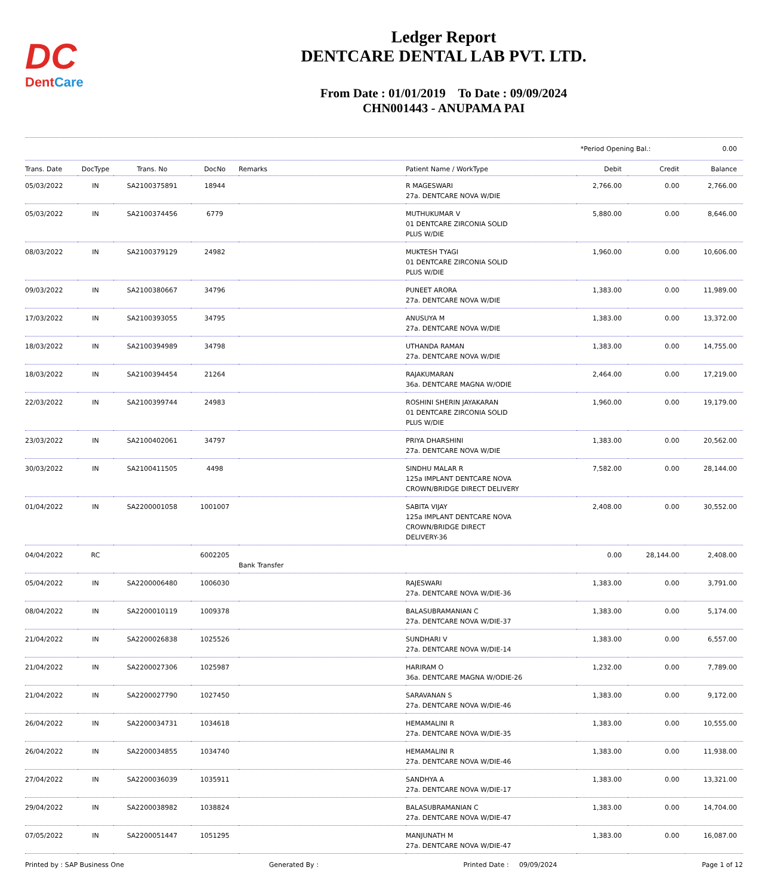DC
DentCare
Ledger Report
DENTCARE DENTAL LAB PVT. LTD.
From Date : 01/01/2019 To Date : 09/09/2024
CHN001443 - ANUPAMA PAI
*Period Opening Bal.: 0.00
| Trans. Date | DocType | Trans. No | DocNo | Remarks | Patient Name / WorkType | Debit | Credit | Balance |
| --- | --- | --- | --- | --- | --- | --- | --- | --- |
| 05/03/2022 | IN | SA2100375891 | 18944 | | R MAGESWARI 27a. DENTCARE NOVA W/DIE | 2,766.00 | 0.00 | 2,766.00 |
| 05/03/2022 | IN | SA2100374456 | 6779 | | MUTHUKUMAR V 01 DENTCARE ZIRCONIA SOLID PLUS W/DIE | 5,880.00 | 0.00 | 8,646.00 |
| 08/03/2022 | IN | SA2100379129 | 24982 | | MUKTESH TYAGI 01 DENTCARE ZIRCONIA SOLID PLUS W/DIE | 1,960.00 | 0.00 | 10,606.00 |
| 09/03/2022 | IN | SA2100380667 | 34796 | | PUNEET ARORA 27a. DENTCARE NOVA W/DIE | 1,383.00 | 0.00 | 11,989.00 |
| 17/03/2022 | IN | SA2100393055 | 34795 | | ANUSUYA M 27a. DENTCARE NOVA W/DIE | 1,383.00 | 0.00 | 13,372.00 |
| 18/03/2022 | IN | SA2100394989 | 34798 | | UTHANDA RAMAN 27a. DENTCARE NOVA W/DIE | 1,383.00 | 0.00 | 14,755.00 |
| 18/03/2022 | IN | SA2100394454 | 21264 | | RAJAKUMARAN 36a. DENTCARE MAGNA W/ODIE | 2,464.00 | 0.00 | 17,219.00 |
| 22/03/2022 | IN | SA2100399744 | 24983 | | ROSHINI SHERIN JAYAKARAN 01 DENTCARE ZIRCONIA SOLID PLUS W/DIE | 1,960.00 | 0.00 | 19,179.00 |
| 23/03/2022 | IN | SA2100402061 | 34797 | | PRIYA DHARSHINI 27a. DENTCARE NOVA W/DIE | 1,383.00 | 0.00 | 20,562.00 |
| 30/03/2022 | IN | SA2100411505 | 4498 | | SINDHU MALAR R 125a IMPLANT DENTCARE NOVA CROWN/BRIDGE DIRECT DELIVERY | 7,582.00 | 0.00 | 28,144.00 |
| 01/04/2022 | IN | SA2200001058 | 1001007 | | SABITA VIJAY 125a IMPLANT DENTCARE NOVA CROWN/BRIDGE DIRECT DELIVERY-36 | 2,408.00 | 0.00 | 30,552.00 |
| 04/04/2022 | RC | | 6002205 | Bank Transfer | | 0.00 | 28,144.00 | 2,408.00 |
| 05/04/2022 | IN | SA2200006480 | 1006030 | | RAJESWARI 27a. DENTCARE NOVA W/DIE-36 | 1,383.00 | 0.00 | 3,791.00 |
| 08/04/2022 | IN | SA2200010119 | 1009378 | | BALASUBRAMANIAN C 27a. DENTCARE NOVA W/DIE-37 | 1,383.00 | 0.00 | 5,174.00 |
| 21/04/2022 | IN | SA2200026838 | 1025526 | | SUNDHARI V 27a. DENTCARE NOVA W/DIE-14 | 1,383.00 | 0.00 | 6,557.00 |
| 21/04/2022 | IN | SA2200027306 | 1025987 | | HARIRAM O 36a. DENTCARE MAGNA W/ODIE-26 | 1,232.00 | 0.00 | 7,789.00 |
| 21/04/2022 | IN | SA2200027790 | 1027450 | | SARAVANAN S 27a. DENTCARE NOVA W/DIE-46 | 1,383.00 | 0.00 | 9,172.00 |
| 26/04/2022 | IN | SA2200034731 | 1034618 | | HEMAMALINI R 27a. DENTCARE NOVA W/DIE-35 | 1,383.00 | 0.00 | 10,555.00 |
| 26/04/2022 | IN | SA2200034855 | 1034740 | | HEMAMALINI R 27a. DENTCARE NOVA W/DIE-46 | 1,383.00 | 0.00 | 11,938.00 |
| 27/04/2022 | IN | SA2200036039 | 1035911 | | SANDHYA A 27a. DENTCARE NOVA W/DIE-17 | 1,383.00 | 0.00 | 13,321.00 |
| 29/04/2022 | IN | SA2200038982 | 1038824 | | BALASUBRAMANIAN C 27a. DENTCARE NOVA W/DIE-47 | 1,383.00 | 0.00 | 14,704.00 |
| 07/05/2022 | IN | SA2200051447 | 1051295 | | MANJUNATH M 27a. DENTCARE NOVA W/DIE-47 | 1,383.00 | 0.00 | 16,087.00 |
Printed by : SAP Business One Generated By : Printed Date : 09/09/2024 Page 1 of 12